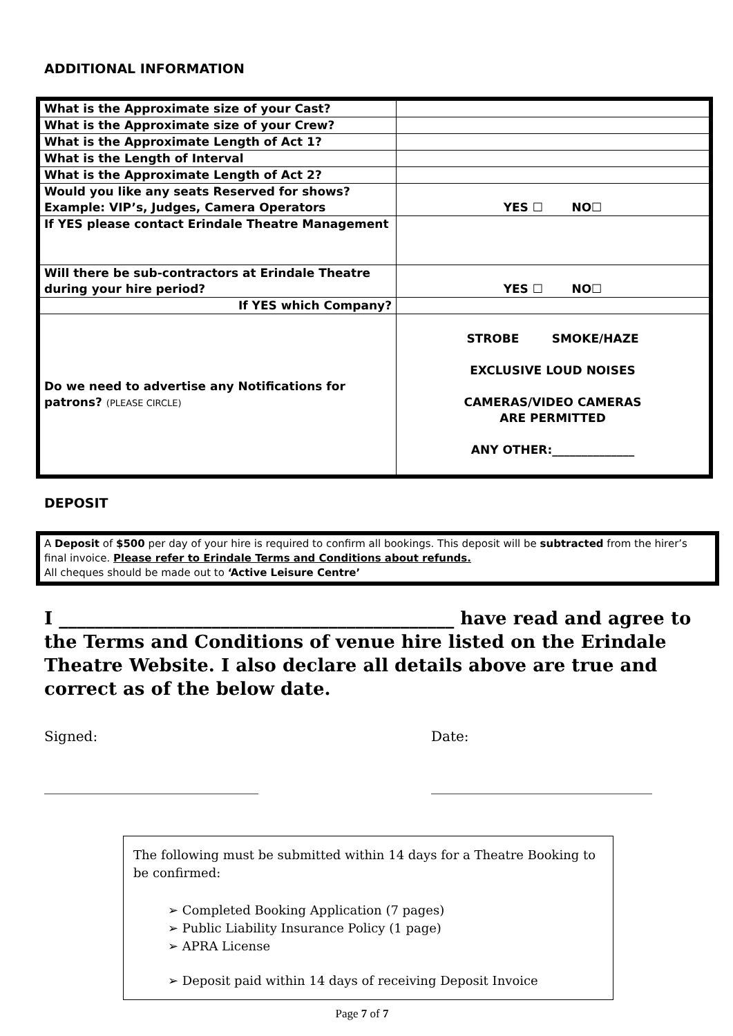ADDITIONAL INFORMATION
| What is the Approximate size of your Cast? | |
| What is the Approximate size of your Crew? | |
| What is the Approximate Length of Act 1? | |
| What is the Length of Interval | |
| What is the Approximate Length of Act 2? | |
| Would you like any seats Reserved for shows? Example: VIP’s, Judges, Camera Operators | YES ☐ NO☐ |
| If YES please contact Erindale Theatre Management | |
| Will there be sub-contractors at Erindale Theatre during your hire period? | YES ☐ NO☐ |
| If YES which Company? | |
| Do we need to advertise any Notifications for patrons? (PLEASE CIRCLE) | STROBE SMOKE/HAZE EXCLUSIVE LOUD NOISES CAMERAS/VIDEO CAMERAS ARE PERMITTED ANY OTHER:______________ |
DEPOSIT
A Deposit of $500 per day of your hire is required to confirm all bookings. This deposit will be subtracted from the hirer’s final invoice. Please refer to Erindale Terms and Conditions about refunds.
All cheques should be made out to ‘Active Leisure Centre’
I ____________________________________________ have read and agree to the Terms and Conditions of venue hire listed on the Erindale Theatre Website. I also declare all details above are true and correct as of the below date.
Signed:
_______________________________
Date:
________________________________
The following must be submitted within 14 days for a Theatre Booking to be confirmed:
➢ Completed Booking Application (7 pages)
➢ Public Liability Insurance Policy (1 page)
➢ APRA License
➢ Deposit paid within 14 days of receiving Deposit Invoice
Page 7 of 7